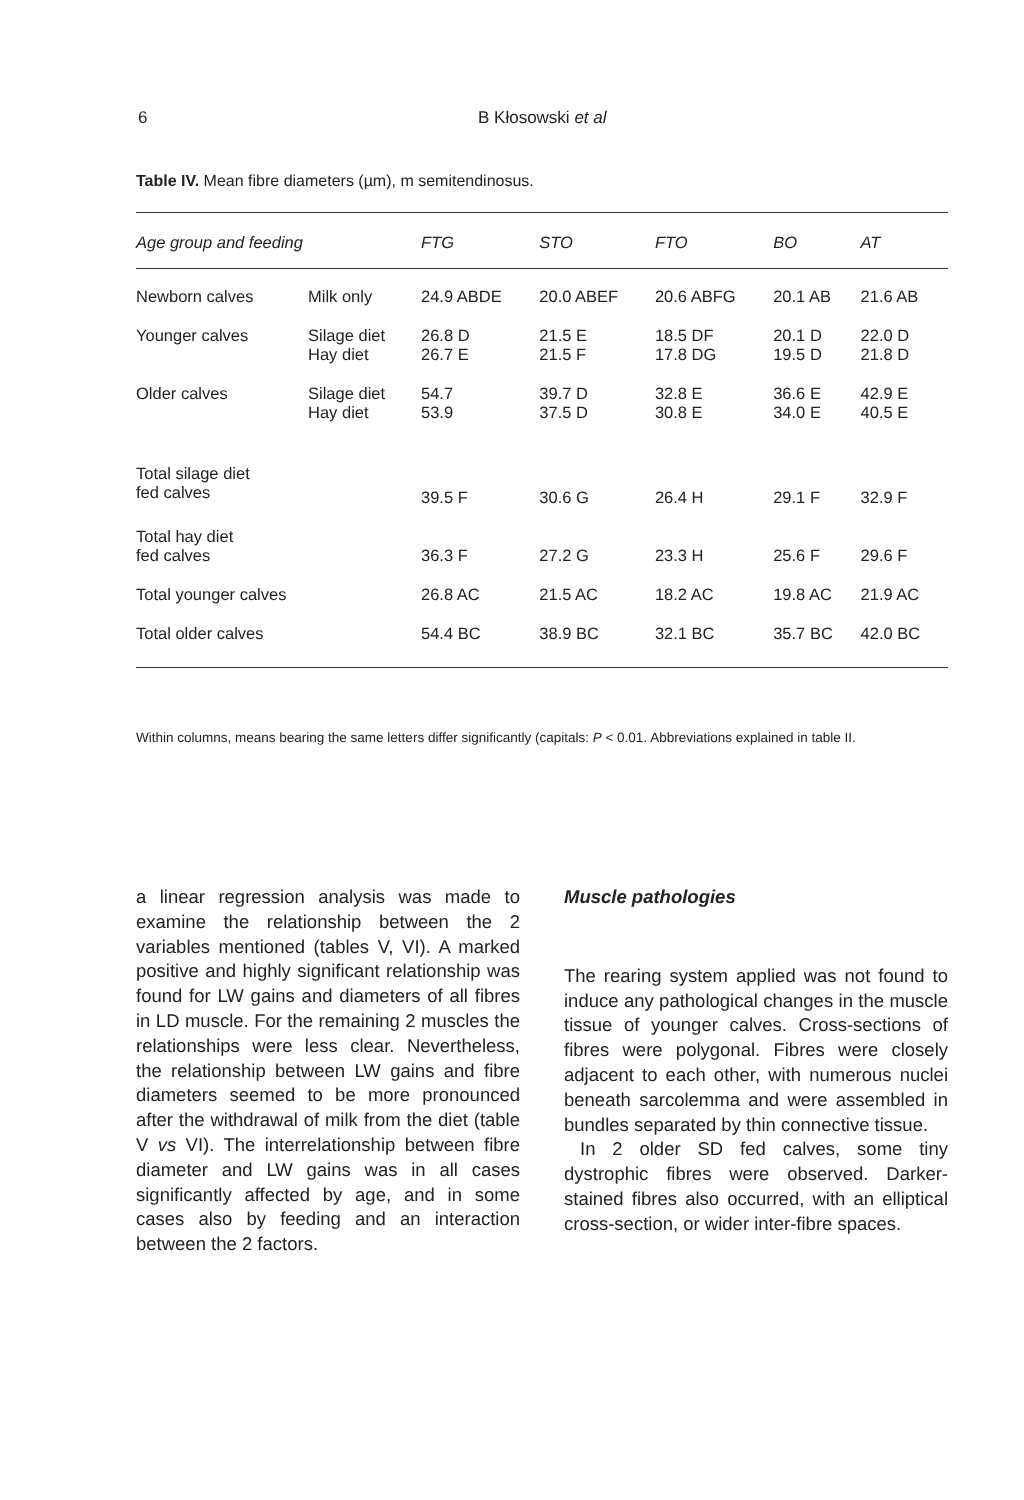6 B Kłosowski et al
Table IV. Mean fibre diameters (µm), m semitendinosus.
| Age group and feeding | | FTG | STO | FTO | BO | AT |
| --- | --- | --- | --- | --- | --- | --- |
| Newborn calves | Milk only | 24.9 ABDE | 20.0 ABEF | 20.6 ABFG | 20.1 AB | 21.6 AB |
| Younger calves | Silage diet Hay diet | 26.8 D 26.7 E | 21.5 E 21.5 F | 18.5 DF 17.8 DG | 20.1 D 19.5 D | 22.0 D 21.8 D |
| Older calves | Silage diet Hay diet | 54.7 53.9 | 39.7 D 37.5 D | 32.8 E 30.8 E | 36.6 E 34.0 E | 42.9 E 40.5 E |
| Total silage diet fed calves | | 39.5 F | 30.6 G | 26.4 H | 29.1 F | 32.9 F |
| Total hay diet fed calves | | 36.3 F | 27.2 G | 23.3 H | 25.6 F | 29.6 F |
| Total younger calves | | 26.8 AC | 21.5 AC | 18.2 AC | 19.8 AC | 21.9 AC |
| Total older calves | | 54.4 BC | 38.9 BC | 32.1 BC | 35.7 BC | 42.0 BC |
Within columns, means bearing the same letters differ significantly (capitals: P < 0.01. Abbreviations explained in table II.
a linear regression analysis was made to examine the relationship between the 2 variables mentioned (tables V, VI). A marked positive and highly significant relationship was found for LW gains and diameters of all fibres in LD muscle. For the remaining 2 muscles the relationships were less clear. Nevertheless, the relationship between LW gains and fibre diameters seemed to be more pronounced after the withdrawal of milk from the diet (table V vs VI). The interrelationship between fibre diameter and LW gains was in all cases significantly affected by age, and in some cases also by feeding and an interaction between the 2 factors.
Muscle pathologies
The rearing system applied was not found to induce any pathological changes in the muscle tissue of younger calves. Cross-sections of fibres were polygonal. Fibres were closely adjacent to each other, with numerous nuclei beneath sarcolemma and were assembled in bundles separated by thin connective tissue.
In 2 older SD fed calves, some tiny dystrophic fibres were observed. Darker-stained fibres also occurred, with an elliptical cross-section, or wider inter-fibre spaces.